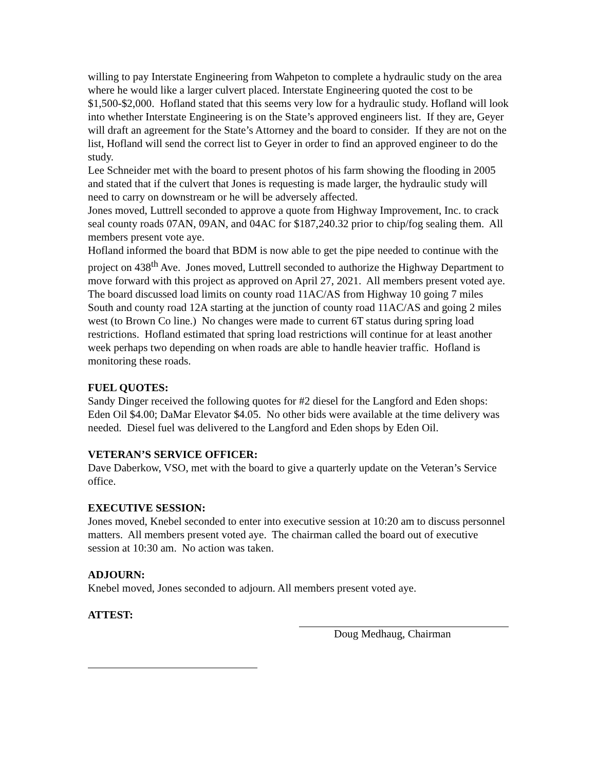willing to pay Interstate Engineering from Wahpeton to complete a hydraulic study on the area where he would like a larger culvert placed. Interstate Engineering quoted the cost to be $1,500-$2,000. Hofland stated that this seems very low for a hydraulic study. Hofland will look into whether Interstate Engineering is on the State’s approved engineers list. If they are, Geyer will draft an agreement for the State’s Attorney and the board to consider. If they are not on the list, Hofland will send the correct list to Geyer in order to find an approved engineer to do the study.
Lee Schneider met with the board to present photos of his farm showing the flooding in 2005 and stated that if the culvert that Jones is requesting is made larger, the hydraulic study will need to carry on downstream or he will be adversely affected.
Jones moved, Luttrell seconded to approve a quote from Highway Improvement, Inc. to crack seal county roads 07AN, 09AN, and 04AC for $187,240.32 prior to chip/fog sealing them. All members present vote aye.
Hofland informed the board that BDM is now able to get the pipe needed to continue with the project on 438<sup>th</sup> Ave. Jones moved, Luttrell seconded to authorize the Highway Department to move forward with this project as approved on April 27, 2021. All members present voted aye.
The board discussed load limits on county road 11AC/AS from Highway 10 going 7 miles South and county road 12A starting at the junction of county road 11AC/AS and going 2 miles west (to Brown Co line.) No changes were made to current 6T status during spring load restrictions. Hofland estimated that spring load restrictions will continue for at least another week perhaps two depending on when roads are able to handle heavier traffic. Hofland is monitoring these roads.
FUEL QUOTES:
Sandy Dinger received the following quotes for #2 diesel for the Langford and Eden shops: Eden Oil $4.00; DaMar Elevator $4.05. No other bids were available at the time delivery was needed. Diesel fuel was delivered to the Langford and Eden shops by Eden Oil.
VETERAN’S SERVICE OFFICER:
Dave Daberkow, VSO, met with the board to give a quarterly update on the Veteran’s Service office.
EXECUTIVE SESSION:
Jones moved, Knebel seconded to enter into executive session at 10:20 am to discuss personnel matters. All members present voted aye. The chairman called the board out of executive session at 10:30 am. No action was taken.
ADJOURN:
Knebel moved, Jones seconded to adjourn. All members present voted aye.
ATTEST:
Doug Medhaug, Chairman